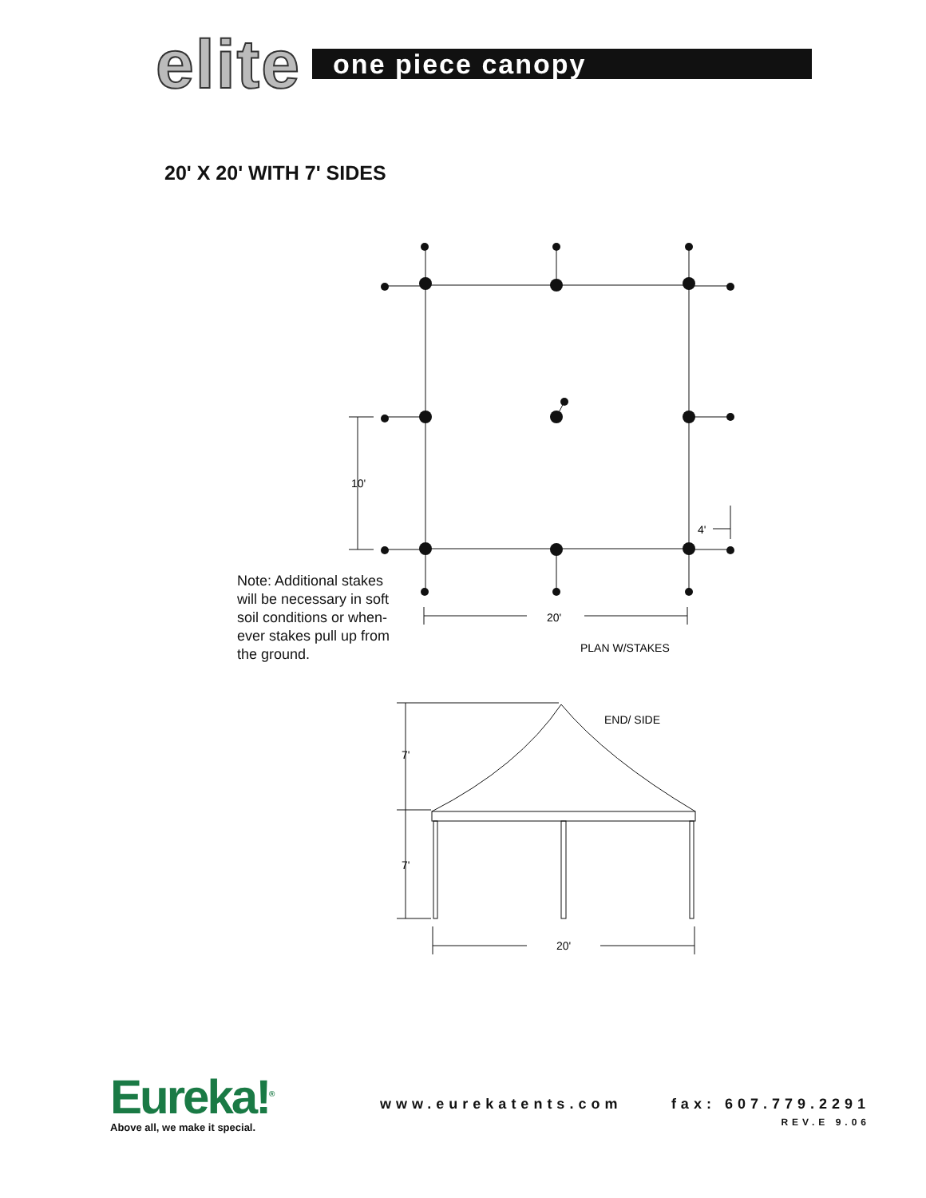elite
one piece canopy
20' X 20' WITH 7' SIDES
10'
4'
20'
PLAN W/STAKES
END/ SIDE
7'
7'
20'
Note: Additional stakes will be necessary in soft soil conditions or when-ever stakes pull up from the ground.
Eureka!<sup>®</sup>
Above all, we make it special.
www.eurekatents.com
fax: 607.779.2291
REV.E 9.06